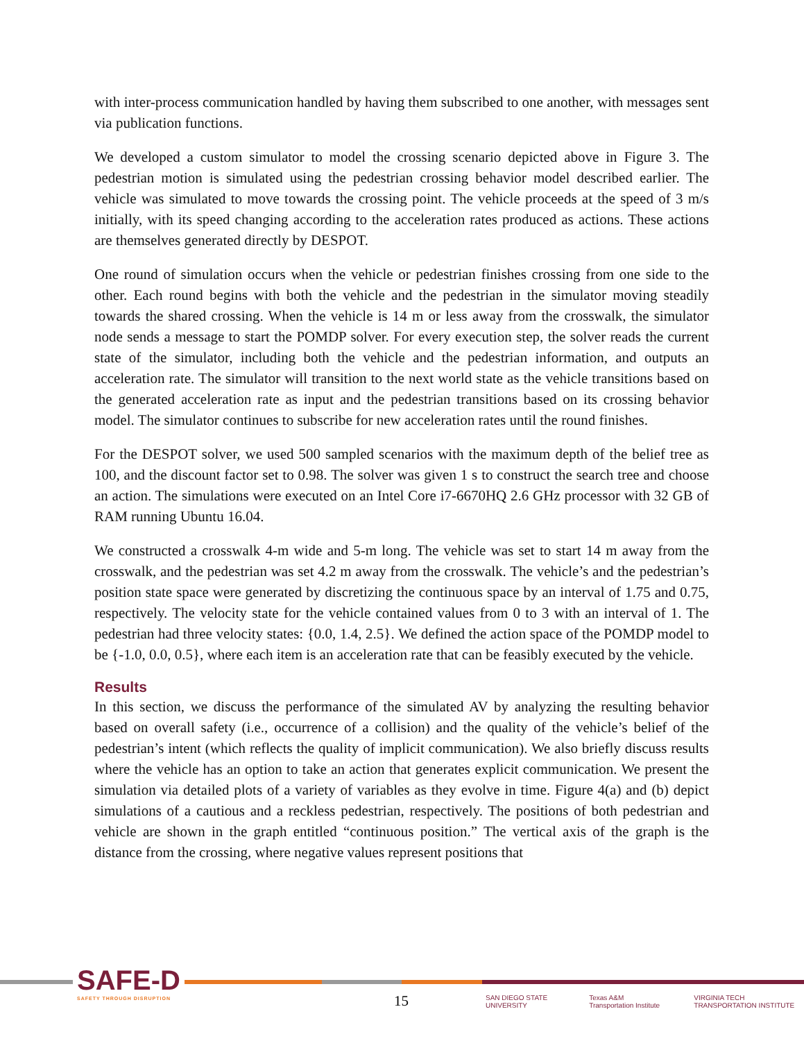with inter-process communication handled by having them subscribed to one another, with messages sent via publication functions.
We developed a custom simulator to model the crossing scenario depicted above in Figure 3. The pedestrian motion is simulated using the pedestrian crossing behavior model described earlier. The vehicle was simulated to move towards the crossing point. The vehicle proceeds at the speed of 3 m/s initially, with its speed changing according to the acceleration rates produced as actions. These actions are themselves generated directly by DESPOT.
One round of simulation occurs when the vehicle or pedestrian finishes crossing from one side to the other. Each round begins with both the vehicle and the pedestrian in the simulator moving steadily towards the shared crossing. When the vehicle is 14 m or less away from the crosswalk, the simulator node sends a message to start the POMDP solver. For every execution step, the solver reads the current state of the simulator, including both the vehicle and the pedestrian information, and outputs an acceleration rate. The simulator will transition to the next world state as the vehicle transitions based on the generated acceleration rate as input and the pedestrian transitions based on its crossing behavior model. The simulator continues to subscribe for new acceleration rates until the round finishes.
For the DESPOT solver, we used 500 sampled scenarios with the maximum depth of the belief tree as 100, and the discount factor set to 0.98. The solver was given 1 s to construct the search tree and choose an action. The simulations were executed on an Intel Core i7-6670HQ 2.6 GHz processor with 32 GB of RAM running Ubuntu 16.04.
We constructed a crosswalk 4-m wide and 5-m long. The vehicle was set to start 14 m away from the crosswalk, and the pedestrian was set 4.2 m away from the crosswalk. The vehicle’s and the pedestrian’s position state space were generated by discretizing the continuous space by an interval of 1.75 and 0.75, respectively. The velocity state for the vehicle contained values from 0 to 3 with an interval of 1. The pedestrian had three velocity states: {0.0, 1.4, 2.5}. We defined the action space of the POMDP model to be {-1.0, 0.0, 0.5}, where each item is an acceleration rate that can be feasibly executed by the vehicle.
Results
In this section, we discuss the performance of the simulated AV by analyzing the resulting behavior based on overall safety (i.e., occurrence of a collision) and the quality of the vehicle’s belief of the pedestrian’s intent (which reflects the quality of implicit communication). We also briefly discuss results where the vehicle has an option to take an action that generates explicit communication. We present the simulation via detailed plots of a variety of variables as they evolve in time. Figure 4(a) and (b) depict simulations of a cautious and a reckless pedestrian, respectively. The positions of both pedestrian and vehicle are shown in the graph entitled “continuous position.” The vertical axis of the graph is the distance from the crossing, where negative values represent positions that
SAFE-D
SAFETY THROUGH DISRUPTION
15
SAN DIEGO STATE UNIVERSITY Texas A&M Transportation Institute VIRGINIA TECH TRANSPORTATION INSTITUTE